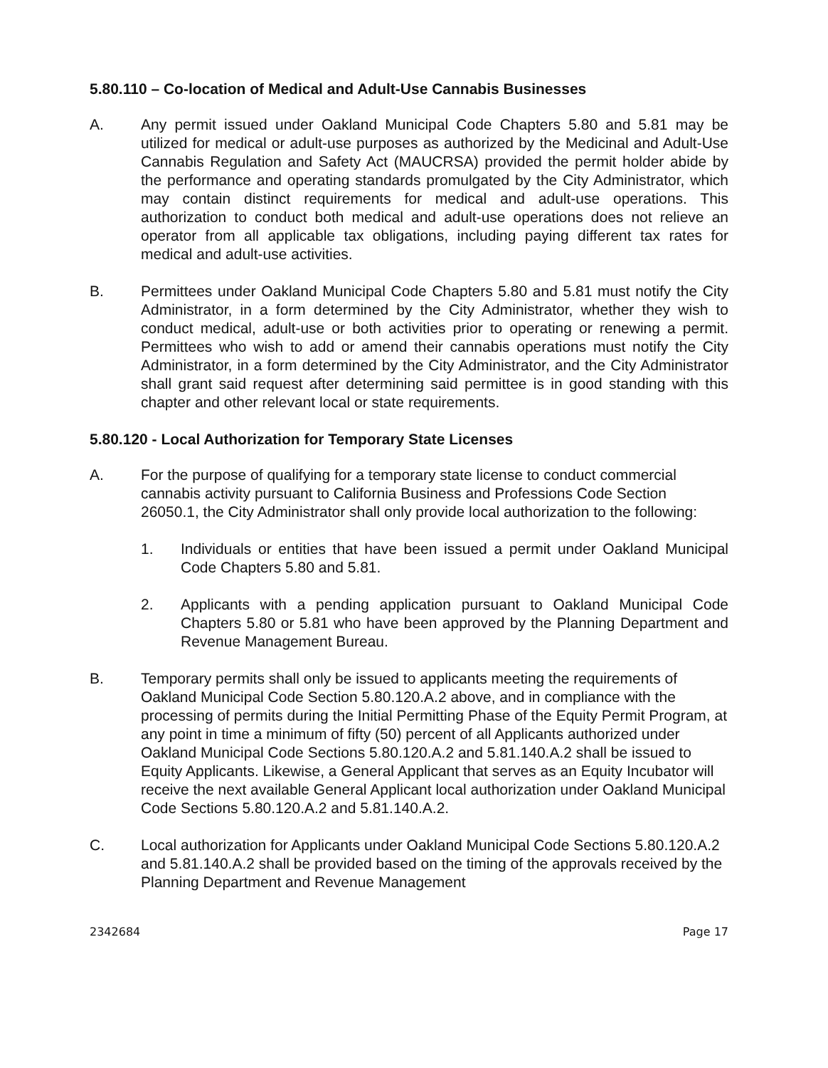5.80.110 – Co-location of Medical and Adult-Use Cannabis Businesses
A. Any permit issued under Oakland Municipal Code Chapters 5.80 and 5.81 may be utilized for medical or adult-use purposes as authorized by the Medicinal and Adult-Use Cannabis Regulation and Safety Act (MAUCRSA) provided the permit holder abide by the performance and operating standards promulgated by the City Administrator, which may contain distinct requirements for medical and adult-use operations. This authorization to conduct both medical and adult-use operations does not relieve an operator from all applicable tax obligations, including paying different tax rates for medical and adult-use activities.
B. Permittees under Oakland Municipal Code Chapters 5.80 and 5.81 must notify the City Administrator, in a form determined by the City Administrator, whether they wish to conduct medical, adult-use or both activities prior to operating or renewing a permit. Permittees who wish to add or amend their cannabis operations must notify the City Administrator, in a form determined by the City Administrator, and the City Administrator shall grant said request after determining said permittee is in good standing with this chapter and other relevant local or state requirements.
5.80.120 - Local Authorization for Temporary State Licenses
A. For the purpose of qualifying for a temporary state license to conduct commercial cannabis activity pursuant to California Business and Professions Code Section 26050.1, the City Administrator shall only provide local authorization to the following:
1. Individuals or entities that have been issued a permit under Oakland Municipal Code Chapters 5.80 and 5.81.
2. Applicants with a pending application pursuant to Oakland Municipal Code Chapters 5.80 or 5.81 who have been approved by the Planning Department and Revenue Management Bureau.
B. Temporary permits shall only be issued to applicants meeting the requirements of Oakland Municipal Code Section 5.80.120.A.2 above, and in compliance with the processing of permits during the Initial Permitting Phase of the Equity Permit Program, at any point in time a minimum of fifty (50) percent of all Applicants authorized under Oakland Municipal Code Sections 5.80.120.A.2 and 5.81.140.A.2 shall be issued to Equity Applicants. Likewise, a General Applicant that serves as an Equity Incubator will receive the next available General Applicant local authorization under Oakland Municipal Code Sections 5.80.120.A.2 and 5.81.140.A.2.
C. Local authorization for Applicants under Oakland Municipal Code Sections 5.80.120.A.2 and 5.81.140.A.2 shall be provided based on the timing of the approvals received by the Planning Department and Revenue Management
2342684 Page 17